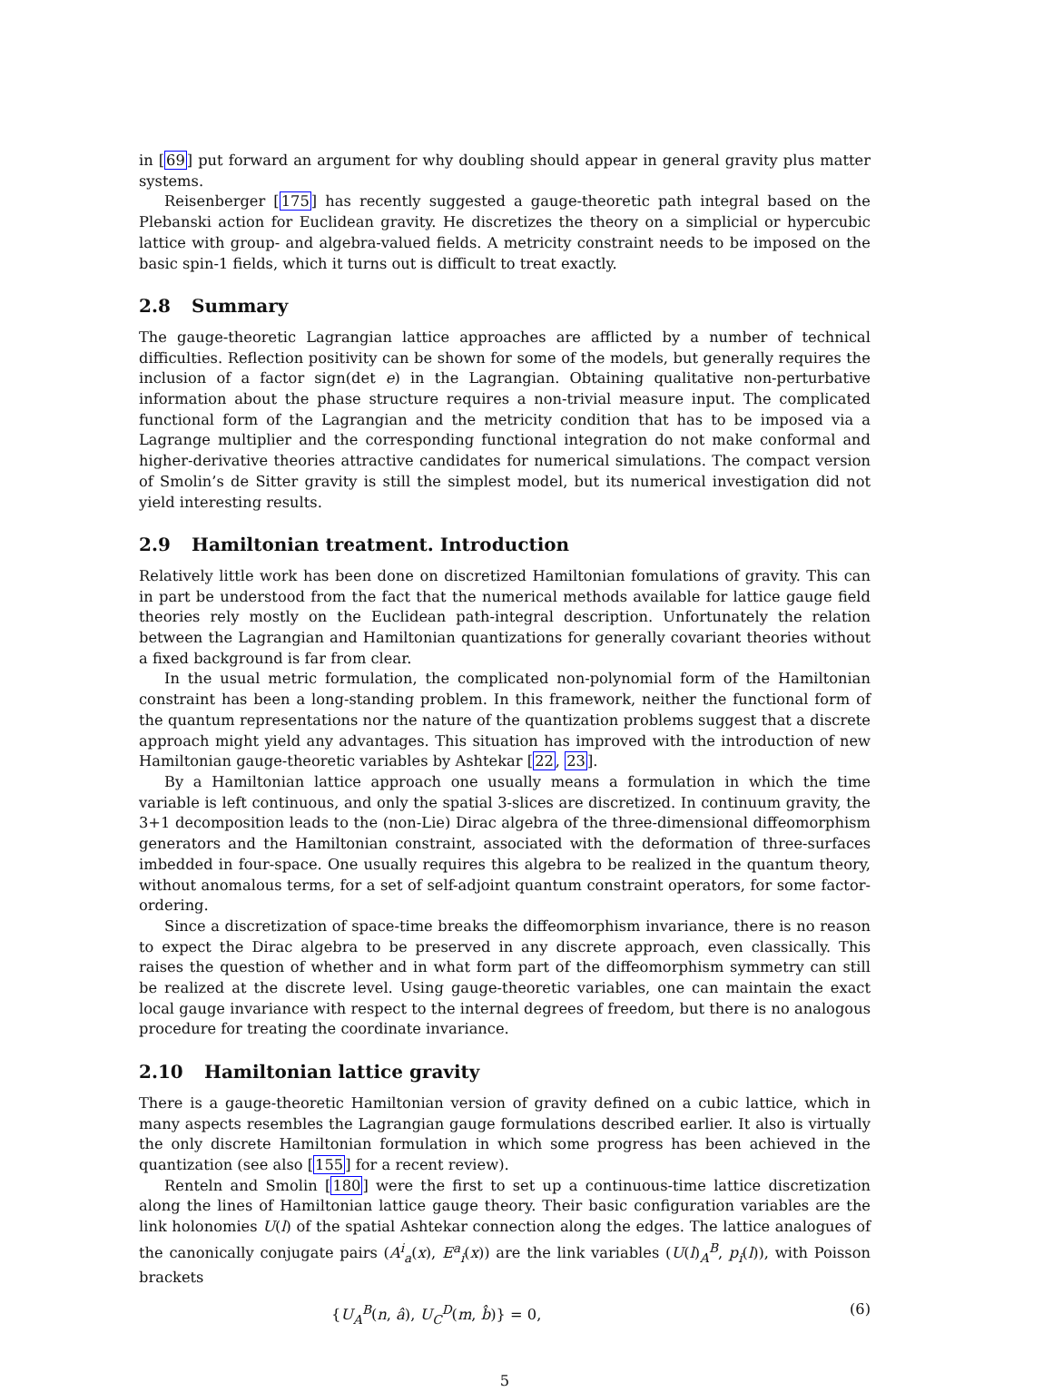in [69] put forward an argument for why doubling should appear in general gravity plus matter systems.
Reisenberger [175] has recently suggested a gauge-theoretic path integral based on the Plebanski action for Euclidean gravity. He discretizes the theory on a simplicial or hypercubic lattice with group- and algebra-valued fields. A metricity constraint needs to be imposed on the basic spin-1 fields, which it turns out is difficult to treat exactly.
2.8 Summary
The gauge-theoretic Lagrangian lattice approaches are afflicted by a number of technical difficulties. Reflection positivity can be shown for some of the models, but generally requires the inclusion of a factor sign(det e) in the Lagrangian. Obtaining qualitative non-perturbative information about the phase structure requires a non-trivial measure input. The complicated functional form of the Lagrangian and the metricity condition that has to be imposed via a Lagrange multiplier and the corresponding functional integration do not make conformal and higher-derivative theories attractive candidates for numerical simulations. The compact version of Smolin’s de Sitter gravity is still the simplest model, but its numerical investigation did not yield interesting results.
2.9 Hamiltonian treatment. Introduction
Relatively little work has been done on discretized Hamiltonian fomulations of gravity. This can in part be understood from the fact that the numerical methods available for lattice gauge field theories rely mostly on the Euclidean path-integral description. Unfortunately the relation between the Lagrangian and Hamiltonian quantizations for generally covariant theories without a fixed background is far from clear.
In the usual metric formulation, the complicated non-polynomial form of the Hamiltonian constraint has been a long-standing problem. In this framework, neither the functional form of the quantum representations nor the nature of the quantization problems suggest that a discrete approach might yield any advantages. This situation has improved with the introduction of new Hamiltonian gauge-theoretic variables by Ashtekar [22, 23].
By a Hamiltonian lattice approach one usually means a formulation in which the time variable is left continuous, and only the spatial 3-slices are discretized. In continuum gravity, the 3+1 decomposition leads to the (non-Lie) Dirac algebra of the three-dimensional diffeomorphism generators and the Hamiltonian constraint, associated with the deformation of three-surfaces imbedded in four-space. One usually requires this algebra to be realized in the quantum theory, without anomalous terms, for a set of self-adjoint quantum constraint operators, for some factor-ordering.
Since a discretization of space-time breaks the diffeomorphism invariance, there is no reason to expect the Dirac algebra to be preserved in any discrete approach, even classically. This raises the question of whether and in what form part of the diffeomorphism symmetry can still be realized at the discrete level. Using gauge-theoretic variables, one can maintain the exact local gauge invariance with respect to the internal degrees of freedom, but there is no analogous procedure for treating the coordinate invariance.
2.10 Hamiltonian lattice gravity
There is a gauge-theoretic Hamiltonian version of gravity defined on a cubic lattice, which in many aspects resembles the Lagrangian gauge formulations described earlier. It also is virtually the only discrete Hamiltonian formulation in which some progress has been achieved in the quantization (see also [155] for a recent review).
Renteln and Smolin [180] were the first to set up a continuous-time lattice discretization along the lines of Hamiltonian lattice gauge theory. Their basic configuration variables are the link holonomies U(l) of the spatial Ashtekar connection along the edges. The lattice analogues of the canonically conjugate pairs (A<sup>i</sup><sub>a</sub>(x), E<sup>a</sup><sub>i</sub>(x)) are the link variables (U(l)<sub>A</sub><sup>B</sup>, p<sub>i</sub>(l)), with Poisson brackets
{U<sub>A</sub><sup>B</sup>(n, â), U<sub>C</sub><sup>D</sup>(m, b̂)} = 0, (6)
5